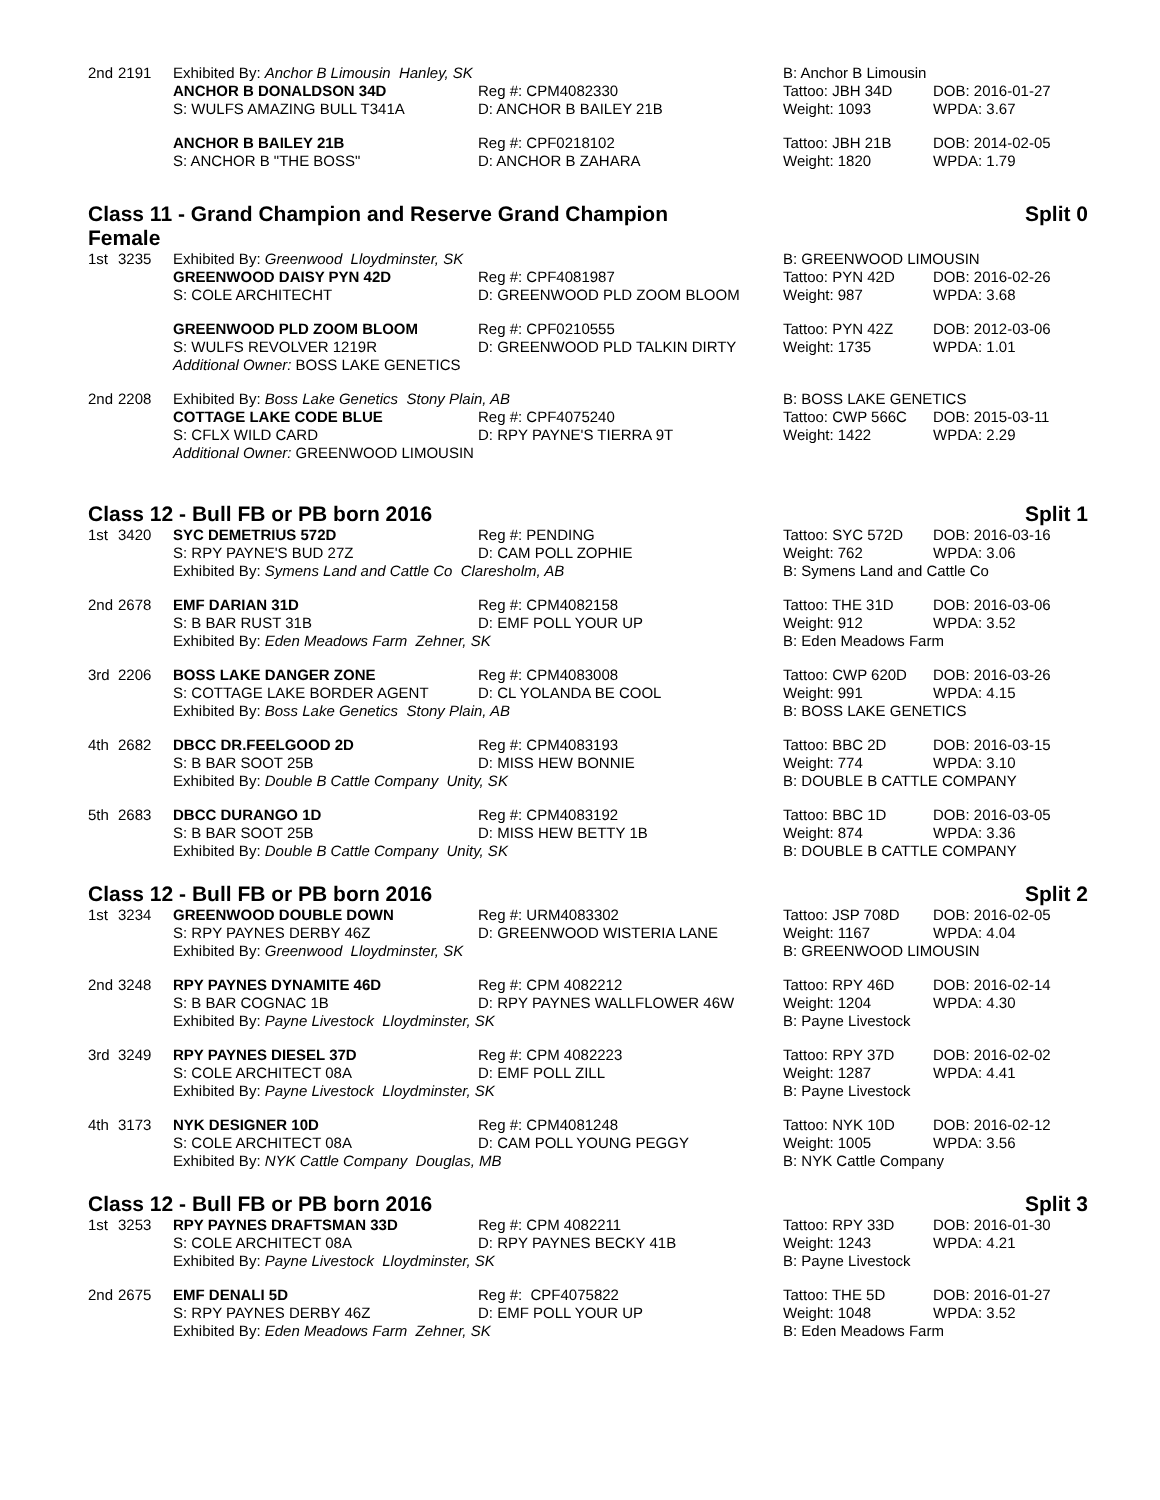| 2nd | 2191 | Exhibited By: Anchor B Limousin Hanley, SK | | B: Anchor B Limousin | |
| | | ANCHOR B DONALDSON 34D | Reg #: CPM4082330 | Tattoo: JBH 34D | DOB: 2016-01-27 |
| | | S: WULFS AMAZING BULL T341A | D: ANCHOR B BAILEY 21B | Weight: 1093 | WPDA: 3.67 |
| | | ANCHOR B BAILEY 21B | Reg #: CPF0218102 | Tattoo: JBH 21B | DOB: 2014-02-05 |
| | | S: ANCHOR B "THE BOSS" | D: ANCHOR B ZAHARA | Weight: 1820 | WPDA: 1.79 |
Class 11 - Grand Champion and Reserve Grand Champion
Female Split 0
| 1st | 3235 | Exhibited By: Greenwood Lloydminster, SK | | B: GREENWOOD LIMOUSIN | |
| | | GREENWOOD DAISY PYN 42D | Reg #: CPF4081987 | Tattoo: PYN 42D | DOB: 2016-02-26 |
| | | S: COLE ARCHITECHT | D: GREENWOOD PLD ZOOM BLOOM | Weight: 987 | WPDA: 3.68 |
| | | GREENWOOD PLD ZOOM BLOOM | Reg #: CPF0210555 | Tattoo: PYN 42Z | DOB: 2012-03-06 |
| | | S: WULFS REVOLVER 1219R | D: GREENWOOD PLD TALKIN DIRTY | Weight: 1735 | WPDA: 1.01 |
| | | Additional Owner: BOSS LAKE GENETICS | | | |
| 2nd | 2208 | Exhibited By: Boss Lake Genetics Stony Plain, AB | | B: BOSS LAKE GENETICS | |
| | | COTTAGE LAKE CODE BLUE | Reg #: CPF4075240 | Tattoo: CWP 566C | DOB: 2015-03-11 |
| | | S: CFLX WILD CARD | D: RPY PAYNE'S TIERRA 9T | Weight: 1422 | WPDA: 2.29 |
| | | Additional Owner: GREENWOOD LIMOUSIN | | | |
Class 12 - Bull FB or PB born 2016 Split 1
| 1st | 3420 | SYC DEMETRIUS 572D | Reg #: PENDING | Tattoo: SYC 572D | DOB: 2016-03-16 |
| | | S: RPY PAYNE'S BUD 27Z | D: CAM POLL ZOPHIE | Weight: 762 | WPDA: 3.06 |
| | | Exhibited By: Symens Land and Cattle Co Claresholm, AB | | B: Symens Land and Cattle Co | |
| 2nd | 2678 | EMF DARIAN 31D | Reg #: CPM4082158 | Tattoo: THE 31D | DOB: 2016-03-06 |
| | | S: B BAR RUST 31B | D: EMF POLL YOUR UP | Weight: 912 | WPDA: 3.52 |
| | | Exhibited By: Eden Meadows Farm Zehner, SK | | B: Eden Meadows Farm | |
| 3rd | 2206 | BOSS LAKE DANGER ZONE | Reg #: CPM4083008 | Tattoo: CWP 620D | DOB: 2016-03-26 |
| | | S: COTTAGE LAKE BORDER AGENT | D: CL YOLANDA BE COOL | Weight: 991 | WPDA: 4.15 |
| | | Exhibited By: Boss Lake Genetics Stony Plain, AB | | B: BOSS LAKE GENETICS | |
| 4th | 2682 | DBCC DR.FEELGOOD 2D | Reg #: CPM4083193 | Tattoo: BBC 2D | DOB: 2016-03-15 |
| | | S: B BAR SOOT 25B | D: MISS HEW BONNIE | Weight: 774 | WPDA: 3.10 |
| | | Exhibited By: Double B Cattle Company Unity, SK | | B: DOUBLE B CATTLE COMPANY | |
| 5th | 2683 | DBCC DURANGO 1D | Reg #: CPM4083192 | Tattoo: BBC 1D | DOB: 2016-03-05 |
| | | S: B BAR SOOT 25B | D: MISS HEW BETTY 1B | Weight: 874 | WPDA: 3.36 |
| | | Exhibited By: Double B Cattle Company Unity, SK | | B: DOUBLE B CATTLE COMPANY | |
Class 12 - Bull FB or PB born 2016 Split 2
| 1st | 3234 | GREENWOOD DOUBLE DOWN | Reg #: URM4083302 | Tattoo: JSP 708D | DOB: 2016-02-05 |
| | | S: RPY PAYNES DERBY 46Z | D: GREENWOOD WISTERIA LANE | Weight: 1167 | WPDA: 4.04 |
| | | Exhibited By: Greenwood Lloydminster, SK | | B: GREENWOOD LIMOUSIN | |
| 2nd | 3248 | RPY PAYNES DYNAMITE 46D | Reg #: CPM 4082212 | Tattoo: RPY 46D | DOB: 2016-02-14 |
| | | S: B BAR COGNAC 1B | D: RPY PAYNES WALLFLOWER 46W | Weight: 1204 | WPDA: 4.30 |
| | | Exhibited By: Payne Livestock Lloydminster, SK | | B: Payne Livestock | |
| 3rd | 3249 | RPY PAYNES DIESEL 37D | Reg #: CPM 4082223 | Tattoo: RPY 37D | DOB: 2016-02-02 |
| | | S: COLE ARCHITECT 08A | D: EMF POLL ZILL | Weight: 1287 | WPDA: 4.41 |
| | | Exhibited By: Payne Livestock Lloydminster, SK | | B: Payne Livestock | |
| 4th | 3173 | NYK DESIGNER 10D | Reg #: CPM4081248 | Tattoo: NYK 10D | DOB: 2016-02-12 |
| | | S: COLE ARCHITECT 08A | D: CAM POLL YOUNG PEGGY | Weight: 1005 | WPDA: 3.56 |
| | | Exhibited By: NYK Cattle Company Douglas, MB | | B: NYK Cattle Company | |
Class 12 - Bull FB or PB born 2016 Split 3
| 1st | 3253 | RPY PAYNES DRAFTSMAN 33D | Reg #: CPM 4082211 | Tattoo: RPY 33D | DOB: 2016-01-30 |
| | | S: COLE ARCHITECT 08A | D: RPY PAYNES BECKY 41B | Weight: 1243 | WPDA: 4.21 |
| | | Exhibited By: Payne Livestock Lloydminster, SK | | B: Payne Livestock | |
| 2nd | 2675 | EMF DENALI 5D | Reg #: CPF4075822 | Tattoo: THE 5D | DOB: 2016-01-27 |
| | | S: RPY PAYNES DERBY 46Z | D: EMF POLL YOUR UP | Weight: 1048 | WPDA: 3.52 |
| | | Exhibited By: Eden Meadows Farm Zehner, SK | | B: Eden Meadows Farm | |